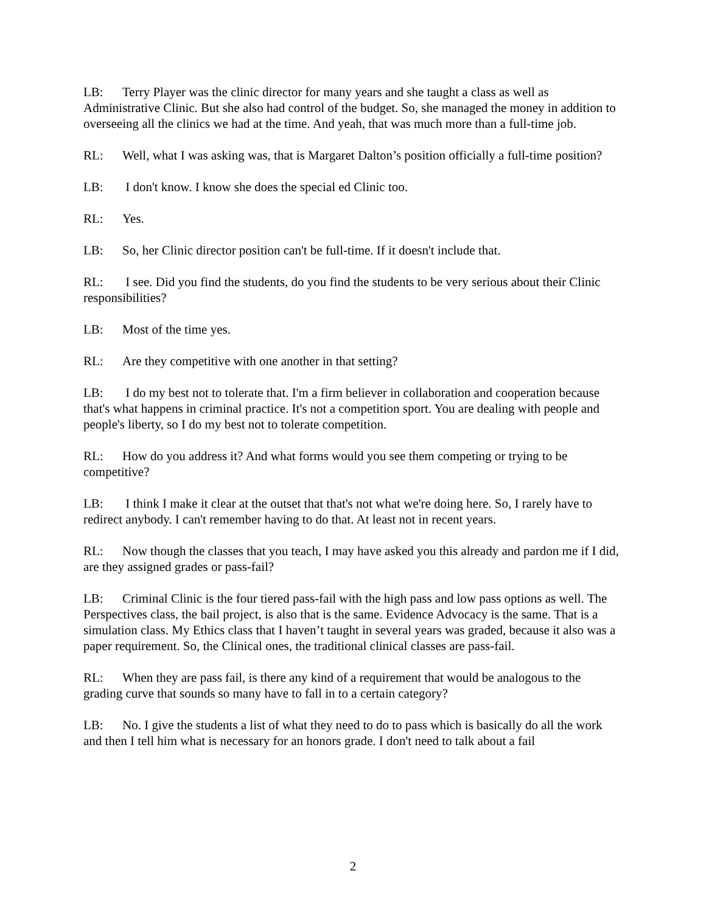LB: Terry Player was the clinic director for many years and she taught a class as well as Administrative Clinic. But she also had control of the budget. So, she managed the money in addition to overseeing all the clinics we had at the time. And yeah, that was much more than a full-time job.
RL: Well, what I was asking was, that is Margaret Dalton’s position officially a full-time position?
LB: I don't know. I know she does the special ed Clinic too.
RL: Yes.
LB: So, her Clinic director position can't be full-time. If it doesn't include that.
RL: I see. Did you find the students, do you find the students to be very serious about their Clinic responsibilities?
LB: Most of the time yes.
RL: Are they competitive with one another in that setting?
LB: I do my best not to tolerate that. I'm a firm believer in collaboration and cooperation because that's what happens in criminal practice. It's not a competition sport. You are dealing with people and people's liberty, so I do my best not to tolerate competition.
RL: How do you address it? And what forms would you see them competing or trying to be competitive?
LB: I think I make it clear at the outset that that's not what we're doing here. So, I rarely have to redirect anybody. I can't remember having to do that. At least not in recent years.
RL: Now though the classes that you teach, I may have asked you this already and pardon me if I did, are they assigned grades or pass-fail?
LB: Criminal Clinic is the four tiered pass-fail with the high pass and low pass options as well. The Perspectives class, the bail project, is also that is the same. Evidence Advocacy is the same. That is a simulation class. My Ethics class that I haven’t taught in several years was graded, because it also was a paper requirement. So, the Clinical ones, the traditional clinical classes are pass-fail.
RL: When they are pass fail, is there any kind of a requirement that would be analogous to the grading curve that sounds so many have to fall in to a certain category?
LB: No. I give the students a list of what they need to do to pass which is basically do all the work and then I tell him what is necessary for an honors grade. I don't need to talk about a fail
2